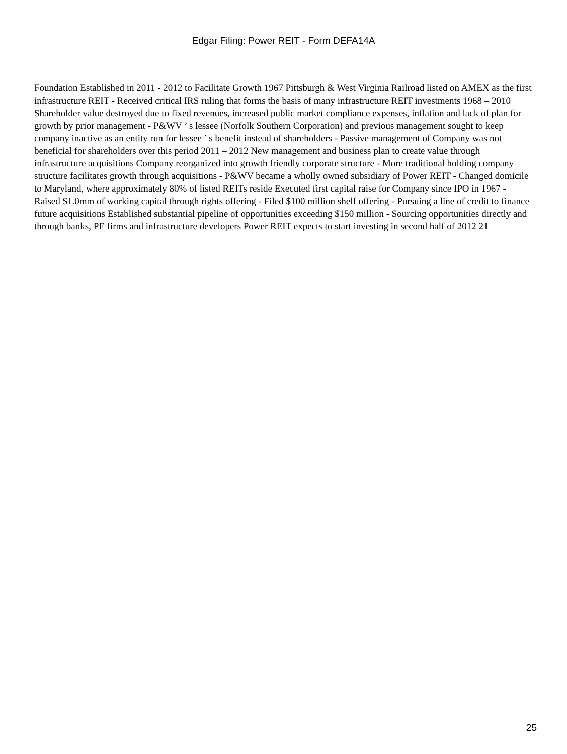Edgar Filing: Power REIT - Form DEFA14A
Foundation Established in 2011 - 2012 to Facilitate Growth 1967 Pittsburgh & West Virginia Railroad listed on AMEX as the first infrastructure REIT - Received critical IRS ruling that forms the basis of many infrastructure REIT investments 1968 – 2010 Shareholder value destroyed due to fixed revenues, increased public market compliance expenses, inflation and lack of plan for growth by prior management - P&WV ’ s lessee (Norfolk Southern Corporation) and previous management sought to keep company inactive as an entity run for lessee ’ s benefit instead of shareholders - Passive management of Company was not beneficial for shareholders over this period 2011 – 2012 New management and business plan to create value through infrastructure acquisitions Company reorganized into growth friendly corporate structure - More traditional holding company structure facilitates growth through acquisitions - P&WV became a wholly owned subsidiary of Power REIT - Changed domicile to Maryland, where approximately 80% of listed REITs reside Executed first capital raise for Company since IPO in 1967 - Raised $1.0mm of working capital through rights offering - Filed $100 million shelf offering - Pursuing a line of credit to finance future acquisitions Established substantial pipeline of opportunities exceeding $150 million - Sourcing opportunities directly and through banks, PE firms and infrastructure developers Power REIT expects to start investing in second half of 2012 21
25